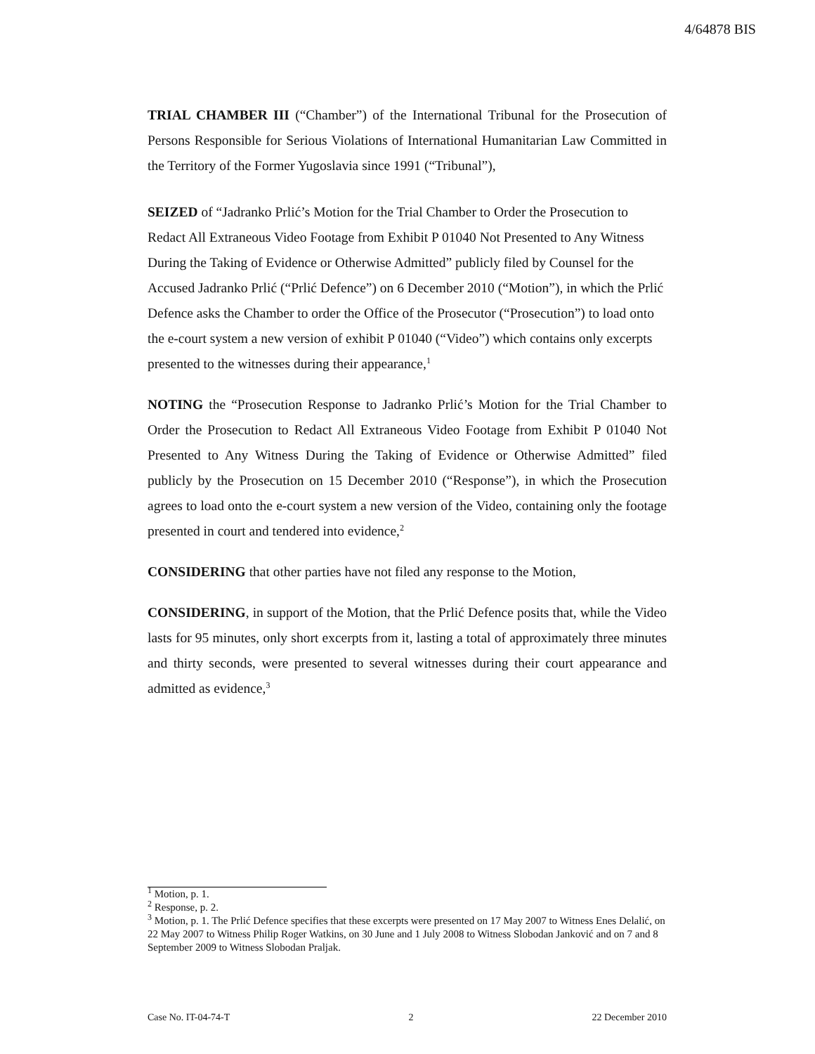4/64878 BIS
TRIAL CHAMBER III (“Chamber”) of the International Tribunal for the Prosecution of Persons Responsible for Serious Violations of International Humanitarian Law Committed in the Territory of the Former Yugoslavia since 1991 (“Tribunal”),
SEIZED of “Jadranko Prlić’s Motion for the Trial Chamber to Order the Prosecution to Redact All Extraneous Video Footage from Exhibit P 01040 Not Presented to Any Witness During the Taking of Evidence or Otherwise Admitted” publicly filed by Counsel for the Accused Jadranko Prlić (“Prlić Defence”) on 6 December 2010 (“Motion”), in which the Prlić Defence asks the Chamber to order the Office of the Prosecutor (“Prosecution”) to load onto the e-court system a new version of exhibit P 01040 (“Video”) which contains only excerpts presented to the witnesses during their appearance,<sup>1</sup>
NOTING the “Prosecution Response to Jadranko Prlić’s Motion for the Trial Chamber to Order the Prosecution to Redact All Extraneous Video Footage from Exhibit P 01040 Not Presented to Any Witness During the Taking of Evidence or Otherwise Admitted” filed publicly by the Prosecution on 15 December 2010 (“Response”), in which the Prosecution agrees to load onto the e-court system a new version of the Video, containing only the footage presented in court and tendered into evidence,<sup>2</sup>
CONSIDERING that other parties have not filed any response to the Motion,
CONSIDERING, in support of the Motion, that the Prlić Defence posits that, while the Video lasts for 95 minutes, only short excerpts from it, lasting a total of approximately three minutes and thirty seconds, were presented to several witnesses during their court appearance and admitted as evidence,<sup>3</sup>
<sup>1</sup> Motion, p. 1.
<sup>2</sup> Response, p. 2.
<sup>3</sup> Motion, p. 1. The Prlić Defence specifies that these excerpts were presented on 17 May 2007 to Witness Enes Delalić, on 22 May 2007 to Witness Philip Roger Watkins, on 30 June and 1 July 2008 to Witness Slobodan Janković and on 7 and 8 September 2009 to Witness Slobodan Praljak.
Case No. IT-04-74-T 2 22 December 2010